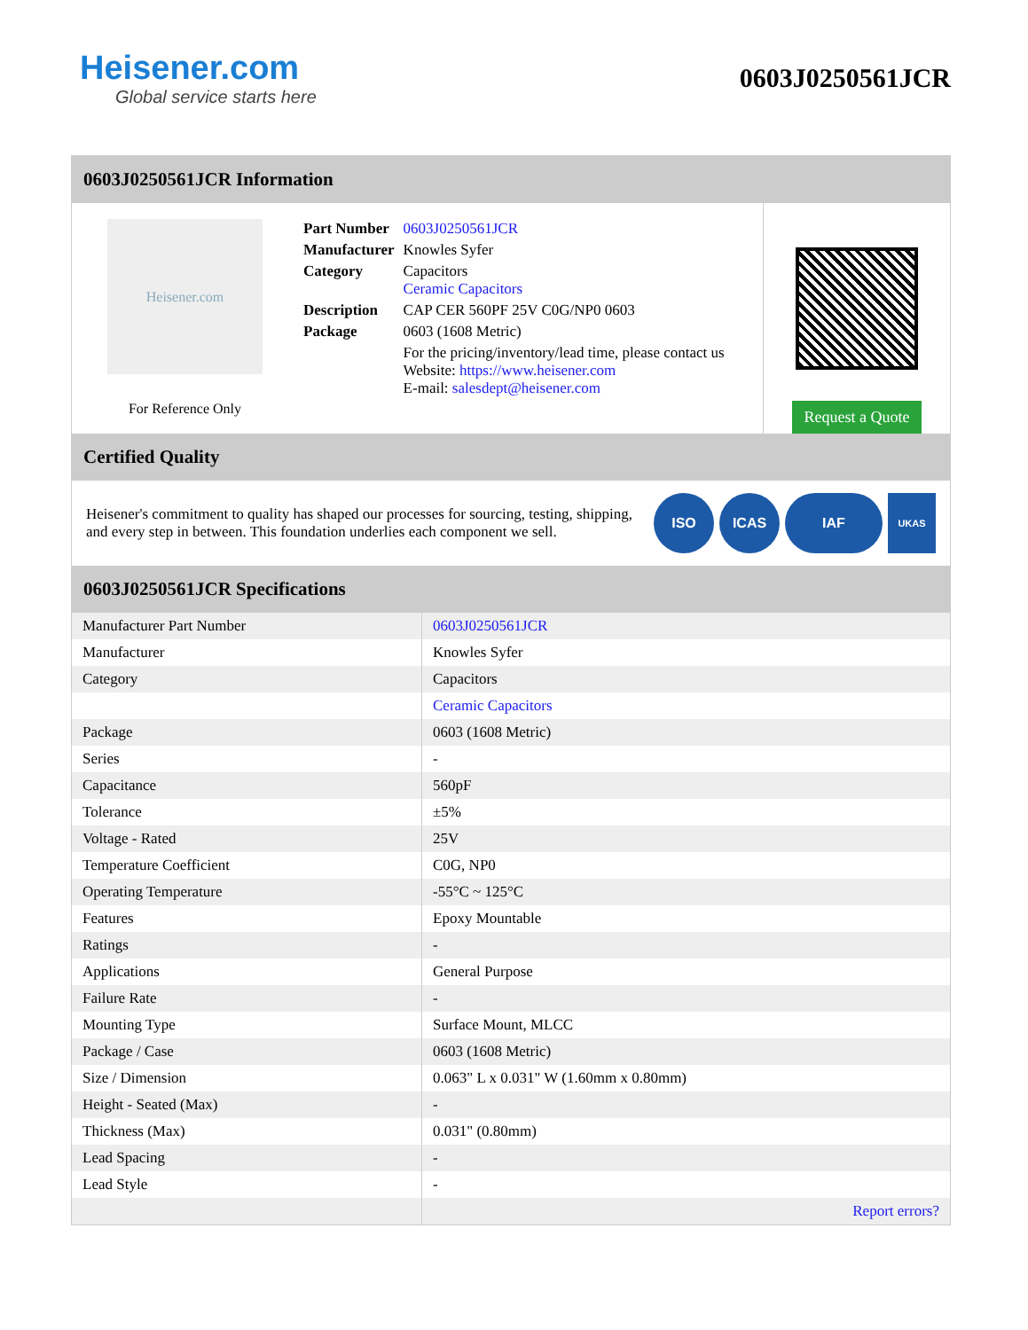Heisener.com
Global service starts here
0603J0250561JCR
0603J0250561JCR Information
Heisener.com
For Reference Only
| Part Number | 0603J0250561JCR |
| Manufacturer | Knowles Syfer |
| Category | Capacitors Ceramic Capacitors |
| Description | CAP CER 560PF 25V C0G/NP0 0603 |
| Package | 0603 (1608 Metric) |
| | For the pricing/inventory/lead time, please contact us Website: https://www.heisener.com E-mail: salesdept@heisener.com |
Request a Quote
Certified Quality
Heisener's commitment to quality has shaped our processes for sourcing, testing, shipping, and every step in between. This foundation underlies each component we sell.
ISO ICAS IAF
UKAS
0603J0250561JCR Specifications
| Manufacturer Part Number | 0603J0250561JCR |
| Manufacturer | Knowles Syfer |
| Category | Capacitors |
| | Ceramic Capacitors |
| Package | 0603 (1608 Metric) |
| Series | - |
| Capacitance | 560pF |
| Tolerance | ±5% |
| Voltage - Rated | 25V |
| Temperature Coefficient | C0G, NP0 |
| Operating Temperature | -55°C ~ 125°C |
| Features | Epoxy Mountable |
| Ratings | - |
| Applications | General Purpose |
| Failure Rate | - |
| Mounting Type | Surface Mount, MLCC |
| Package / Case | 0603 (1608 Metric) |
| Size / Dimension | 0.063" L x 0.031" W (1.60mm x 0.80mm) |
| Height - Seated (Max) | - |
| Thickness (Max) | 0.031" (0.80mm) |
| Lead Spacing | - |
| Lead Style | - |
| | Report errors? |